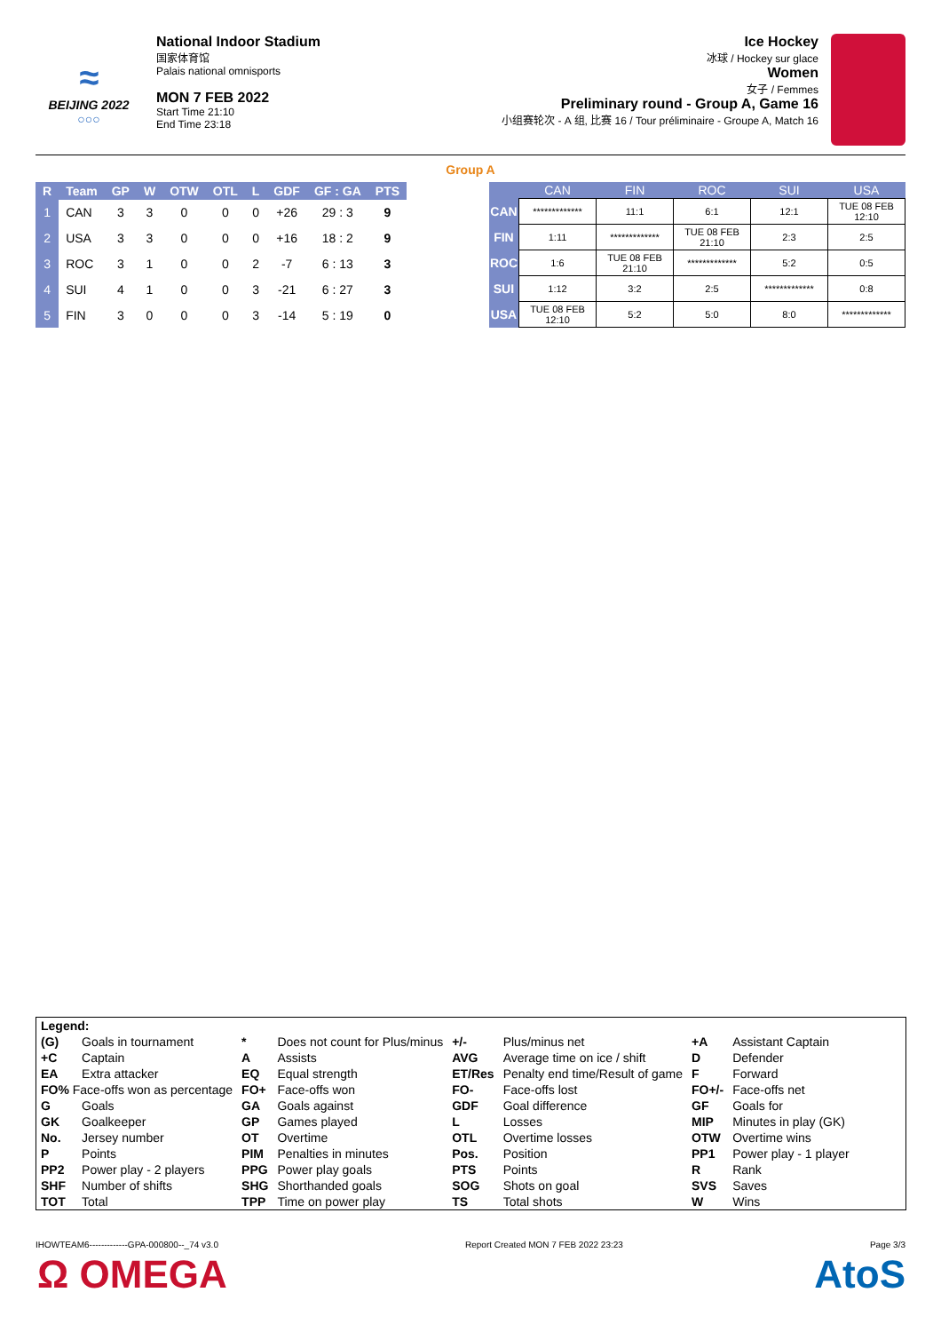≈
BEIJING 2022
○○○
National Indoor Stadium
国家体育馆
Palais national omnisports
MON 7 FEB 2022
Start Time 21:10
End Time 23:18
Ice Hockey
冰球 / Hockey sur glace
Women
女子 / Femmes
Preliminary round - Group A, Game 16
小组赛轮次 - A 组, 比赛 16 / Tour préliminaire - Groupe A, Match 16
Group A
| R | Team | GP | W | OTW | OTL | L | GDF | GF : GA | PTS |
| --- | --- | --- | --- | --- | --- | --- | --- | --- | --- |
| 1 | CAN | 3 | 3 | 0 | 0 | 0 | +26 | 29 : 3 | 9 |
| 2 | USA | 3 | 3 | 0 | 0 | 0 | +16 | 18 : 2 | 9 |
| 3 | ROC | 3 | 1 | 0 | 0 | 2 | -7 | 6 : 13 | 3 |
| 4 | SUI | 4 | 1 | 0 | 0 | 3 | -21 | 6 : 27 | 3 |
| 5 | FIN | 3 | 0 | 0 | 0 | 3 | -14 | 5 : 19 | 0 |
| | CAN | FIN | ROC | SUI | USA |
| --- | --- | --- | --- | --- | --- |
| CAN | ************* | 11:1 | 6:1 | 12:1 | TUE 08 FEB 12:10 |
| FIN | 1:11 | ************* | TUE 08 FEB 21:10 | 2:3 | 2:5 |
| ROC | 1:6 | TUE 08 FEB 21:10 | ************* | 5:2 | 0:5 |
| SUI | 1:12 | 3:2 | 2:5 | ************* | 0:8 |
| USA | TUE 08 FEB 12:10 | 5:2 | 5:0 | 8:0 | ************* |
| Legend: | | | | | | | |
| (G) | Goals in tournament | * | Does not count for Plus/minus | +/- | Plus/minus net | +A | Assistant Captain |
| +C | Captain | A | Assists | AVG | Average time on ice / shift | D | Defender |
| EA | Extra attacker | EQ | Equal strength | ET/Res | Penalty end time/Result of game | F | Forward |
| FO% Face-offs won as percentage | | FO+ | Face-offs won | FO- | Face-offs lost | FO+/- | Face-offs net |
| G | Goals | GA | Goals against | GDF | Goal difference | GF | Goals for |
| GK | Goalkeeper | GP | Games played | L | Losses | MIP | Minutes in play (GK) |
| No. | Jersey number | OT | Overtime | OTL | Overtime losses | OTW | Overtime wins |
| P | Points | PIM | Penalties in minutes | Pos. | Position | PP1 | Power play - 1 player |
| PP2 | Power play - 2 players | PPG | Power play goals | PTS | Points | R | Rank |
| SHF | Number of shifts | SHG | Shorthanded goals | SOG | Shots on goal | SVS | Saves |
| TOT | Total | TPP | Time on power play | TS | Total shots | W | Wins |
IHOWTEAM6-------------GPA-000800--_74 v3.0 Report Created MON 7 FEB 2022 23:23 Page 3/3
Ω OMEGA AtoS